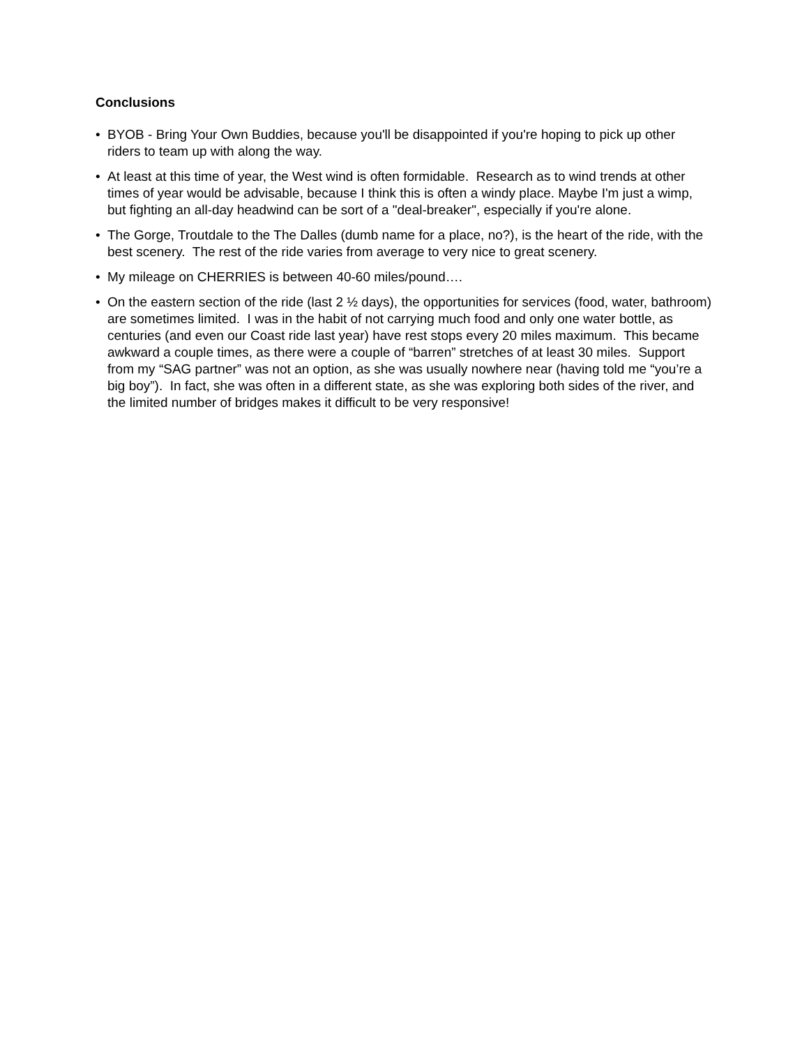Conclusions
• BYOB - Bring Your Own Buddies, because you'll be disappointed if you're hoping to pick up other riders to team up with along the way.
• At least at this time of year, the West wind is often formidable. Research as to wind trends at other times of year would be advisable, because I think this is often a windy place. Maybe I'm just a wimp, but fighting an all-day headwind can be sort of a "deal-breaker", especially if you're alone.
• The Gorge, Troutdale to the The Dalles (dumb name for a place, no?), is the heart of the ride, with the best scenery. The rest of the ride varies from average to very nice to great scenery.
• My mileage on CHERRIES is between 40-60 miles/pound….
• On the eastern section of the ride (last 2 ½ days), the opportunities for services (food, water, bathroom) are sometimes limited. I was in the habit of not carrying much food and only one water bottle, as centuries (and even our Coast ride last year) have rest stops every 20 miles maximum. This became awkward a couple times, as there were a couple of “barren” stretches of at least 30 miles. Support from my “SAG partner” was not an option, as she was usually nowhere near (having told me “you’re a big boy”). In fact, she was often in a different state, as she was exploring both sides of the river, and the limited number of bridges makes it difficult to be very responsive!